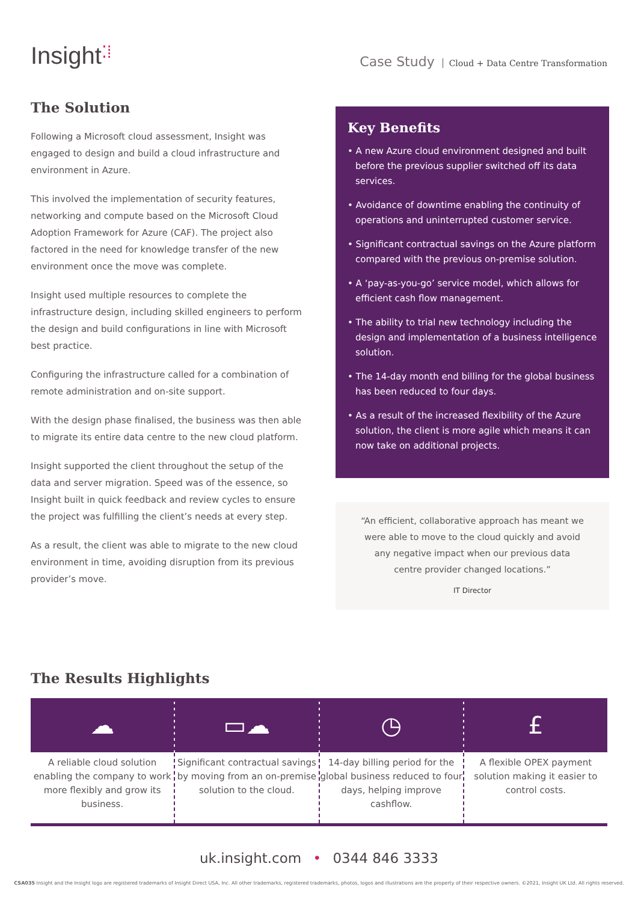Insight⁚⁞
Case Study Cloud + Data Centre Transformation
The Solution
Following a Microsoft cloud assessment, Insight was engaged to design and build a cloud infrastructure and environment in Azure.
This involved the implementation of security features, networking and compute based on the Microsoft Cloud Adoption Framework for Azure (CAF). The project also factored in the need for knowledge transfer of the new environment once the move was complete.
Insight used multiple resources to complete the infrastructure design, including skilled engineers to perform the design and build configurations in line with Microsoft best practice.
Configuring the infrastructure called for a combination of remote administration and on-site support.
With the design phase finalised, the business was then able to migrate its entire data centre to the new cloud platform.
Insight supported the client throughout the setup of the data and server migration. Speed was of the essence, so Insight built in quick feedback and review cycles to ensure the project was fulfilling the client’s needs at every step.
As a result, the client was able to migrate to the new cloud environment in time, avoiding disruption from its previous provider’s move.
Key Benefits
• A new Azure cloud environment designed and built before the previous supplier switched off its data services.
• Avoidance of downtime enabling the continuity of operations and uninterrupted customer service.
• Significant contractual savings on the Azure platform compared with the previous on-premise solution.
• A ‘pay-as-you-go’ service model, which allows for efficient cash flow management.
• The ability to trial new technology including the design and implementation of a business intelligence solution.
• The 14-day month end billing for the global business has been reduced to four days.
• As a result of the increased flexibility of the Azure solution, the client is more agile which means it can now take on additional projects.
“An efficient, collaborative approach has meant we were able to move to the cloud quickly and avoid any negative impact when our previous data centre provider changed locations.”
IT Director
The Results Highlights
☁
A reliable cloud solution enabling the company to work more flexibly and grow its business.
▭☁
Significant contractual savings by moving from an on-premise solution to the cloud.
◷
14-day billing period for the global business reduced to four days, helping improve cashflow.
£
A flexible OPEX payment solution making it easier to control costs.
uk.insight.com • 0344 846 3333
CSA035 Insight and the Insight logo are registered trademarks of Insight Direct USA, Inc. All other trademarks, registered trademarks, photos, logos and illustrations are the property of their respective owners. ©2021, Insight UK Ltd. All rights reserved.